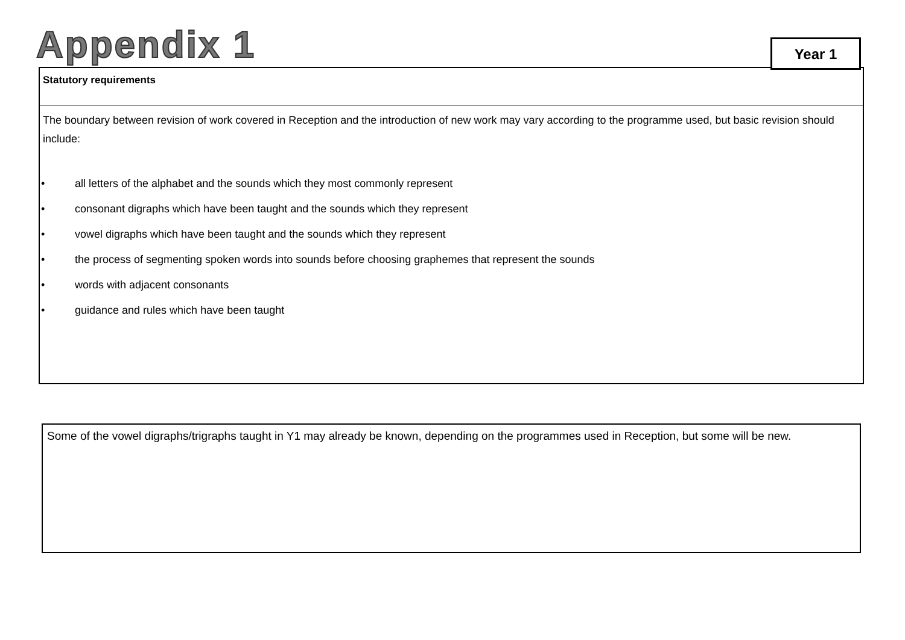Appendix 1 Year 1
Statutory requirements
The boundary between revision of work covered in Reception and the introduction of new work may vary according to the programme used, but basic revision should include:
• all letters of the alphabet and the sounds which they most commonly represent
• consonant digraphs which have been taught and the sounds which they represent
• vowel digraphs which have been taught and the sounds which they represent
• the process of segmenting spoken words into sounds before choosing graphemes that represent the sounds
• words with adjacent consonants
• guidance and rules which have been taught
Some of the vowel digraphs/trigraphs taught in Y1 may already be known, depending on the programmes used in Reception, but some will be new.